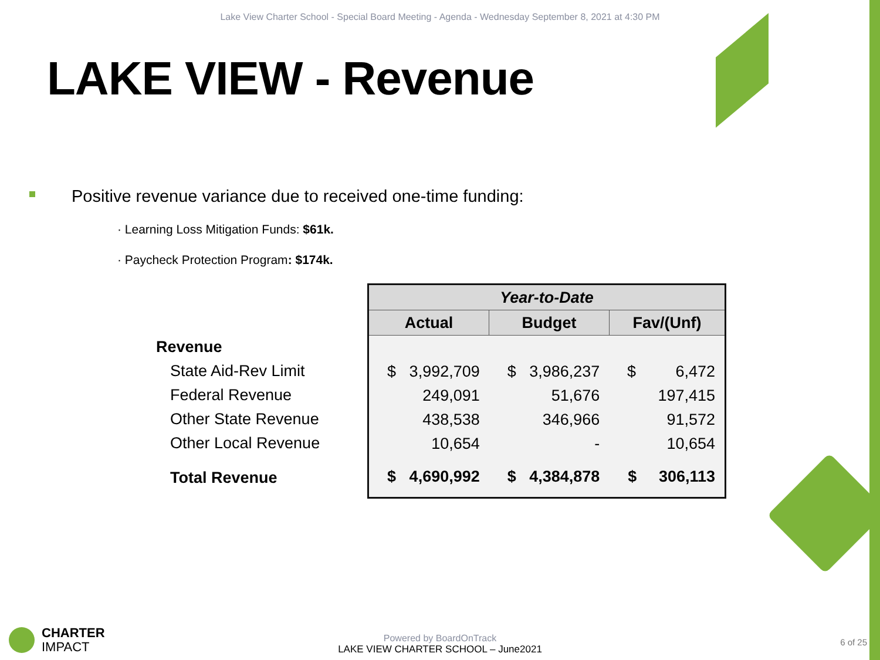Lake View Charter School - Special Board Meeting - Agenda - Wednesday September 8, 2021 at 4:30 PM
LAKE VIEW - Revenue
Positive revenue variance due to received one-time funding:
· Learning Loss Mitigation Funds: $61k.
· Paycheck Protection Program: $174k.
Revenue
State Aid-Rev Limit
Federal Revenue
Other State Revenue
Other Local Revenue
Total Revenue
| Year-to-Date | | |
| --- | --- | --- |
| Actual | Budget | Fav/(Unf) |
| $ 3,992,709 | $ 3,986,237 | $ 6,472 |
| 249,091 | 51,676 | 197,415 |
| 438,538 | 346,966 | 91,572 |
| 10,654 | - | 10,654 |
| $ 4,690,992 | $ 4,384,878 | $ 306,113 |
CHARTER
IMPACT
Powered by BoardOnTrack
LAKE VIEW CHARTER SCHOOL – June2021
6 of 25